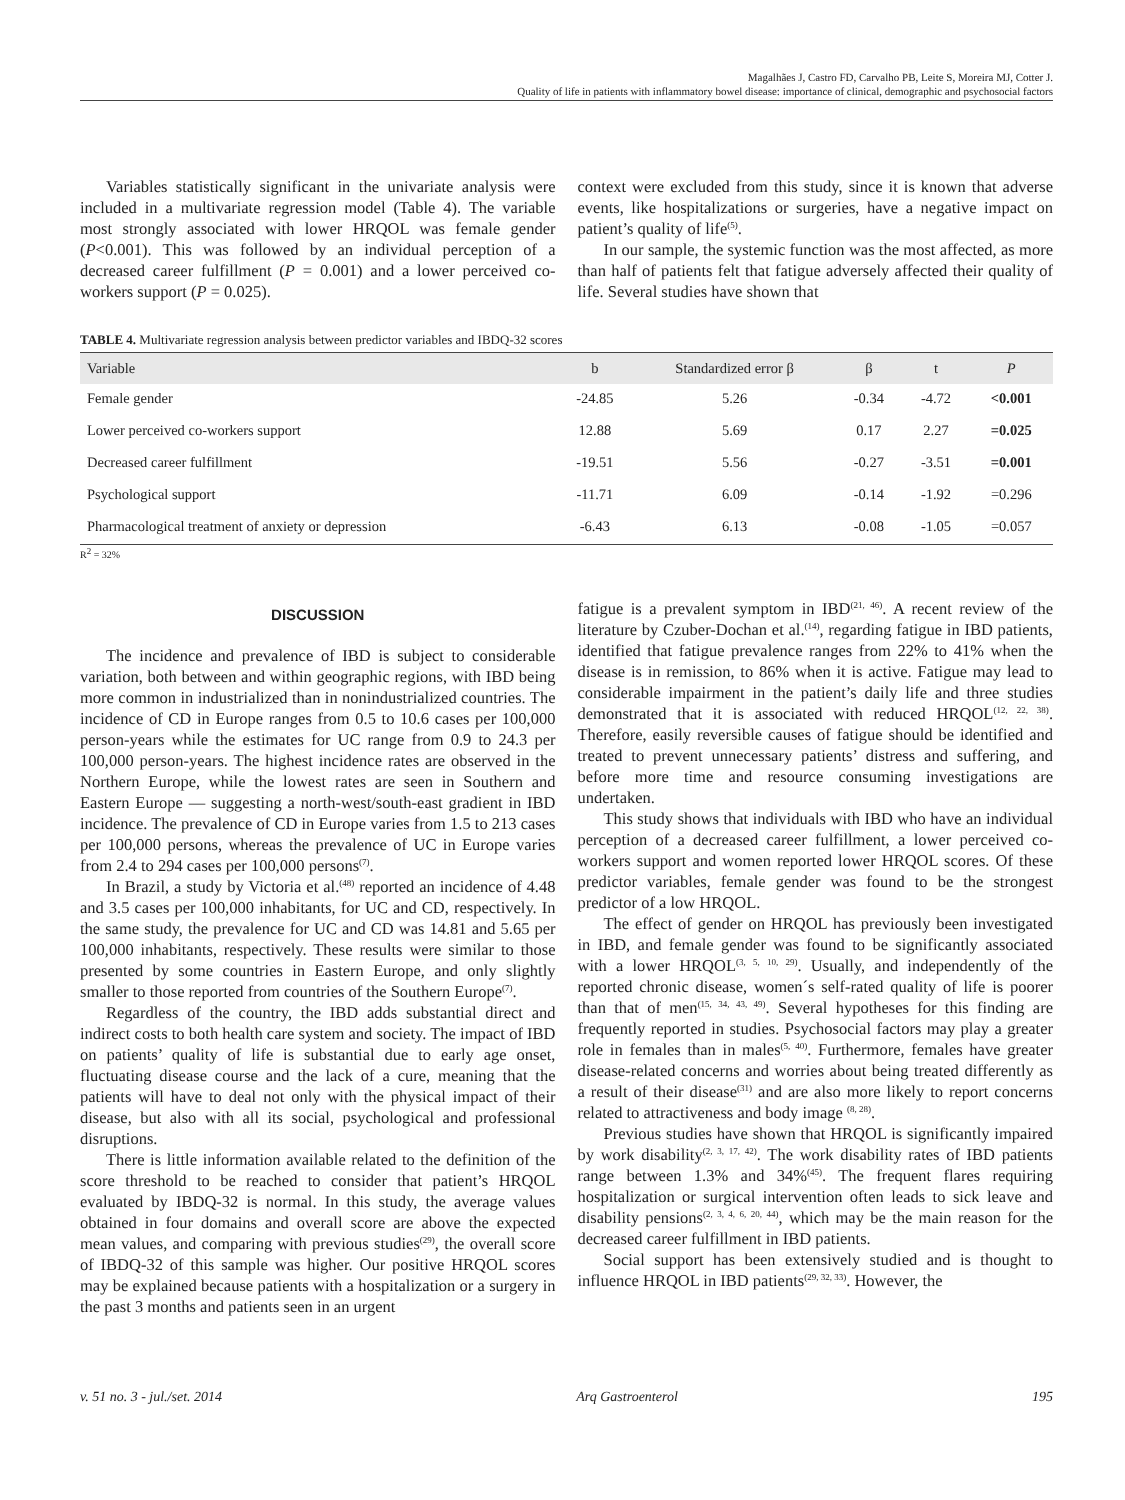Magalhães J, Castro FD, Carvalho PB, Leite S, Moreira MJ, Cotter J.
Quality of life in patients with inflammatory bowel disease: importance of clinical, demographic and psychosocial factors
Variables statistically significant in the univariate analysis were included in a multivariate regression model (Table 4). The variable most strongly associated with lower HRQOL was female gender (P<0.001). This was followed by an individual perception of a decreased career fulfillment (P = 0.001) and a lower perceived co-workers support (P = 0.025).
context were excluded from this study, since it is known that adverse events, like hospitalizations or surgeries, have a negative impact on patient’s quality of life<sup>(5)</sup>.
In our sample, the systemic function was the most affected, as more than half of patients felt that fatigue adversely affected their quality of life. Several studies have shown that
TABLE 4. Multivariate regression analysis between predictor variables and IBDQ-32 scores
| Variable | b | Standardized error β | β | t | P |
| --- | --- | --- | --- | --- | --- |
| Female gender | -24.85 | 5.26 | -0.34 | -4.72 | <0.001 |
| Lower perceived co-workers support | 12.88 | 5.69 | 0.17 | 2.27 | =0.025 |
| Decreased career fulfillment | -19.51 | 5.56 | -0.27 | -3.51 | =0.001 |
| Psychological support | -11.71 | 6.09 | -0.14 | -1.92 | =0.296 |
| Pharmacological treatment of anxiety or depression | -6.43 | 6.13 | -0.08 | -1.05 | =0.057 |
R<sup>2</sup> = 32%
DISCUSSION
The incidence and prevalence of IBD is subject to considerable variation, both between and within geographic regions, with IBD being more common in industrialized than in nonindustrialized countries. The incidence of CD in Europe ranges from 0.5 to 10.6 cases per 100,000 person-years while the estimates for UC range from 0.9 to 24.3 per 100,000 person-years. The highest incidence rates are observed in the Northern Europe, while the lowest rates are seen in Southern and Eastern Europe — suggesting a north-west/south-east gradient in IBD incidence. The prevalence of CD in Europe varies from 1.5 to 213 cases per 100,000 persons, whereas the prevalence of UC in Europe varies from 2.4 to 294 cases per 100,000 persons<sup>(7)</sup>.
In Brazil, a study by Victoria et al.<sup>(48)</sup> reported an incidence of 4.48 and 3.5 cases per 100,000 inhabitants, for UC and CD, respectively. In the same study, the prevalence for UC and CD was 14.81 and 5.65 per 100,000 inhabitants, respectively. These results were similar to those presented by some countries in Eastern Europe, and only slightly smaller to those reported from countries of the Southern Europe<sup>(7)</sup>.
Regardless of the country, the IBD adds substantial direct and indirect costs to both health care system and society. The impact of IBD on patients’ quality of life is substantial due to early age onset, fluctuating disease course and the lack of a cure, meaning that the patients will have to deal not only with the physical impact of their disease, but also with all its social, psychological and professional disruptions.
There is little information available related to the definition of the score threshold to be reached to consider that patient’s HRQOL evaluated by IBDQ-32 is normal. In this study, the average values obtained in four domains and overall score are above the expected mean values, and comparing with previous studies<sup>(29)</sup>, the overall score of IBDQ-32 of this sample was higher. Our positive HRQOL scores may be explained because patients with a hospitalization or a surgery in the past 3 months and patients seen in an urgent
fatigue is a prevalent symptom in IBD<sup>(21, 46)</sup>. A recent review of the literature by Czuber-Dochan et al.<sup>(14)</sup>, regarding fatigue in IBD patients, identified that fatigue prevalence ranges from 22% to 41% when the disease is in remission, to 86% when it is active. Fatigue may lead to considerable impairment in the patient’s daily life and three studies demonstrated that it is associated with reduced HRQOL<sup>(12, 22, 38)</sup>. Therefore, easily reversible causes of fatigue should be identified and treated to prevent unnecessary patients’ distress and suffering, and before more time and resource consuming investigations are undertaken.
This study shows that individuals with IBD who have an individual perception of a decreased career fulfillment, a lower perceived co-workers support and women reported lower HRQOL scores. Of these predictor variables, female gender was found to be the strongest predictor of a low HRQOL.
The effect of gender on HRQOL has previously been investigated in IBD, and female gender was found to be significantly associated with a lower HRQOL<sup>(3, 5, 10, 29)</sup>. Usually, and independently of the reported chronic disease, women´s self-rated quality of life is poorer than that of men<sup>(15, 34, 43, 49)</sup>. Several hypotheses for this finding are frequently reported in studies. Psychosocial factors may play a greater role in females than in males<sup>(5, 40)</sup>. Furthermore, females have greater disease-related concerns and worries about being treated differently as a result of their disease<sup>(31)</sup> and are also more likely to report concerns related to attractiveness and body image <sup>(8, 28)</sup>.
Previous studies have shown that HRQOL is significantly impaired by work disability<sup>(2, 3, 17, 42)</sup>. The work disability rates of IBD patients range between 1.3% and 34%<sup>(45)</sup>. The frequent flares requiring hospitalization or surgical intervention often leads to sick leave and disability pensions<sup>(2, 3, 4, 6, 20, 44)</sup>, which may be the main reason for the decreased career fulfillment in IBD patients.
Social support has been extensively studied and is thought to influence HRQOL in IBD patients<sup>(29, 32, 33)</sup>. However, the
v. 51 no. 3 - jul./set. 2014 Arq Gastroenterol 195